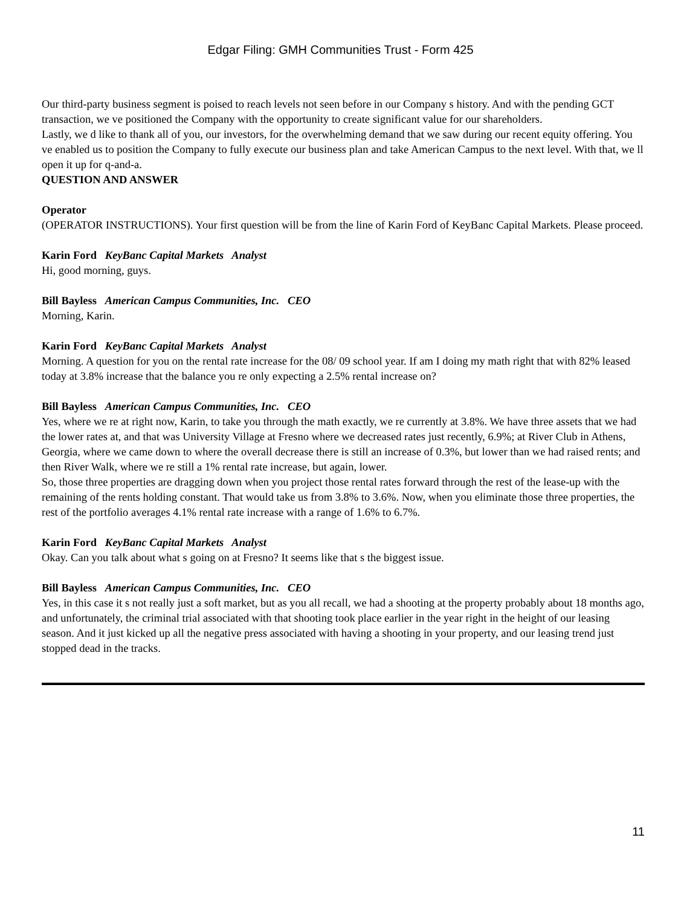Edgar Filing: GMH Communities Trust - Form 425
Our third-party business segment is poised to reach levels not seen before in our Company s history. And with the pending GCT transaction, we ve positioned the Company with the opportunity to create significant value for our shareholders.
Lastly, we d like to thank all of you, our investors, for the overwhelming demand that we saw during our recent equity offering. You ve enabled us to position the Company to fully execute our business plan and take American Campus to the next level. With that, we ll open it up for q-and-a.
QUESTION AND ANSWER
Operator
(OPERATOR INSTRUCTIONS). Your first question will be from the line of Karin Ford of KeyBanc Capital Markets. Please proceed.
Karin Ford KeyBanc Capital Markets Analyst
Hi, good morning, guys.
Bill Bayless American Campus Communities, Inc. CEO
Morning, Karin.
Karin Ford KeyBanc Capital Markets Analyst
Morning. A question for you on the rental rate increase for the 08/ 09 school year. If am I doing my math right that with 82% leased today at 3.8% increase that the balance you re only expecting a 2.5% rental increase on?
Bill Bayless American Campus Communities, Inc. CEO
Yes, where we re at right now, Karin, to take you through the math exactly, we re currently at 3.8%. We have three assets that we had the lower rates at, and that was University Village at Fresno where we decreased rates just recently, 6.9%; at River Club in Athens, Georgia, where we came down to where the overall decrease there is still an increase of 0.3%, but lower than we had raised rents; and then River Walk, where we re still a 1% rental rate increase, but again, lower.
So, those three properties are dragging down when you project those rental rates forward through the rest of the lease-up with the remaining of the rents holding constant. That would take us from 3.8% to 3.6%. Now, when you eliminate those three properties, the rest of the portfolio averages 4.1% rental rate increase with a range of 1.6% to 6.7%.
Karin Ford KeyBanc Capital Markets Analyst
Okay. Can you talk about what s going on at Fresno? It seems like that s the biggest issue.
Bill Bayless American Campus Communities, Inc. CEO
Yes, in this case it s not really just a soft market, but as you all recall, we had a shooting at the property probably about 18 months ago, and unfortunately, the criminal trial associated with that shooting took place earlier in the year right in the height of our leasing season. And it just kicked up all the negative press associated with having a shooting in your property, and our leasing trend just stopped dead in the tracks.
11